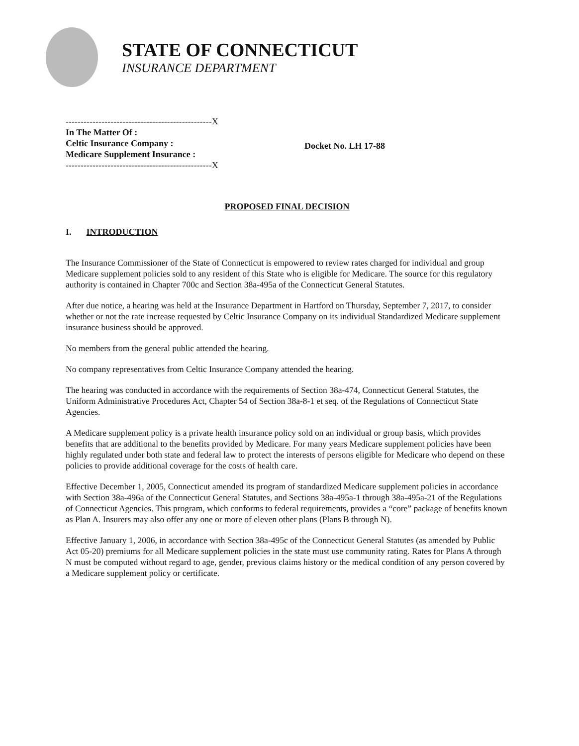STATE OF CONNECTICUT
INSURANCE DEPARTMENT
-------------------------------------------------X
In The Matter Of :
Celtic Insurance Company :
Medicare Supplement Insurance :
-------------------------------------------------X
Docket No. LH 17-88
PROPOSED FINAL DECISION
I. INTRODUCTION
The Insurance Commissioner of the State of Connecticut is empowered to review rates charged for individual and group Medicare supplement policies sold to any resident of this State who is eligible for Medicare. The source for this regulatory authority is contained in Chapter 700c and Section 38a-495a of the Connecticut General Statutes.
After due notice, a hearing was held at the Insurance Department in Hartford on Thursday, September 7, 2017, to consider whether or not the rate increase requested by Celtic Insurance Company on its individual Standardized Medicare supplement insurance business should be approved.
No members from the general public attended the hearing.
No company representatives from Celtic Insurance Company attended the hearing.
The hearing was conducted in accordance with the requirements of Section 38a-474, Connecticut General Statutes, the Uniform Administrative Procedures Act, Chapter 54 of Section 38a-8-1 et seq. of the Regulations of Connecticut State Agencies.
A Medicare supplement policy is a private health insurance policy sold on an individual or group basis, which provides benefits that are additional to the benefits provided by Medicare. For many years Medicare supplement policies have been highly regulated under both state and federal law to protect the interests of persons eligible for Medicare who depend on these policies to provide additional coverage for the costs of health care.
Effective December 1, 2005, Connecticut amended its program of standardized Medicare supplement policies in accordance with Section 38a-496a of the Connecticut General Statutes, and Sections 38a-495a-1 through 38a-495a-21 of the Regulations of Connecticut Agencies. This program, which conforms to federal requirements, provides a “core” package of benefits known as Plan A. Insurers may also offer any one or more of eleven other plans (Plans B through N).
Effective January 1, 2006, in accordance with Section 38a-495c of the Connecticut General Statutes (as amended by Public Act 05-20) premiums for all Medicare supplement policies in the state must use community rating. Rates for Plans A through N must be computed without regard to age, gender, previous claims history or the medical condition of any person covered by a Medicare supplement policy or certificate.